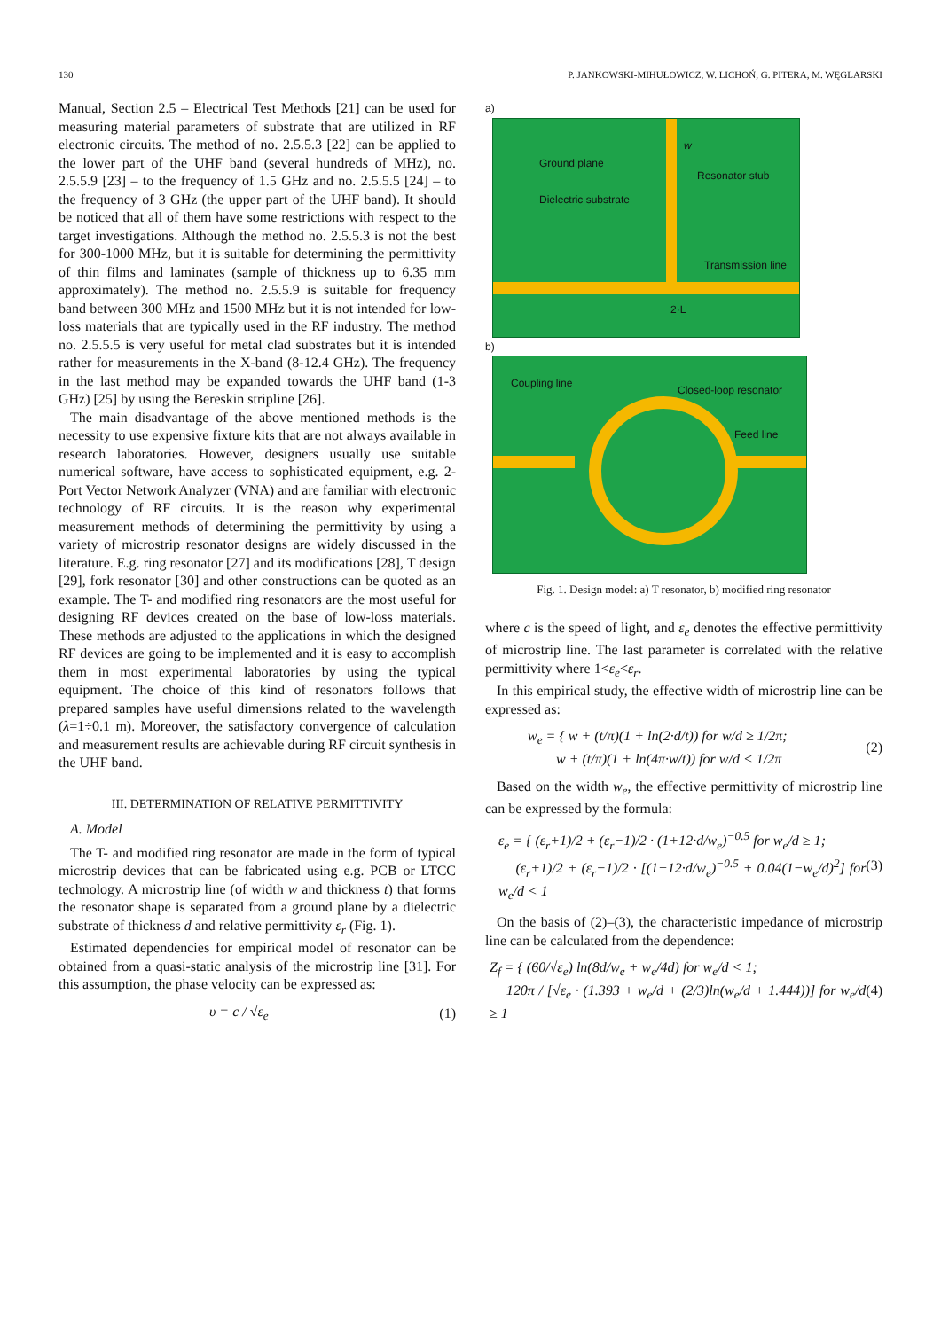130 P. JANKOWSKI-MIHUŁOWICZ, W. LICHOŃ, G. PITERA, M. WĘGLARSKI
Manual, Section 2.5 – Electrical Test Methods [21] can be used for measuring material parameters of substrate that are utilized in RF electronic circuits. The method of no. 2.5.5.3 [22] can be applied to the lower part of the UHF band (several hundreds of MHz), no. 2.5.5.9 [23] – to the frequency of 1.5 GHz and no. 2.5.5.5 [24] – to the frequency of 3 GHz (the upper part of the UHF band). It should be noticed that all of them have some restrictions with respect to the target investigations. Although the method no. 2.5.5.3 is not the best for 300-1000 MHz, but it is suitable for determining the permittivity of thin films and laminates (sample of thickness up to 6.35 mm approximately). The method no. 2.5.5.9 is suitable for frequency band between 300 MHz and 1500 MHz but it is not intended for low-loss materials that are typically used in the RF industry. The method no. 2.5.5.5 is very useful for metal clad substrates but it is intended rather for measurements in the X-band (8-12.4 GHz). The frequency in the last method may be expanded towards the UHF band (1-3 GHz) [25] by using the Bereskin stripline [26].
The main disadvantage of the above mentioned methods is the necessity to use expensive fixture kits that are not always available in research laboratories. However, designers usually use suitable numerical software, have access to sophisticated equipment, e.g. 2-Port Vector Network Analyzer (VNA) and are familiar with electronic technology of RF circuits. It is the reason why experimental measurement methods of determining the permittivity by using a variety of microstrip resonator designs are widely discussed in the literature. E.g. ring resonator [27] and its modifications [28], T design [29], fork resonator [30] and other constructions can be quoted as an example. The T- and modified ring resonators are the most useful for designing RF devices created on the base of low-loss materials. These methods are adjusted to the applications in which the designed RF devices are going to be implemented and it is easy to accomplish them in most experimental laboratories by using the typical equipment. The choice of this kind of resonators follows that prepared samples have useful dimensions related to the wavelength (λ=1÷0.1 m). Moreover, the satisfactory convergence of calculation and measurement results are achievable during RF circuit synthesis in the UHF band.
III. DETERMINATION OF RELATIVE PERMITTIVITY
A. Model
The T- and modified ring resonator are made in the form of typical microstrip devices that can be fabricated using e.g. PCB or LTCC technology. A microstrip line (of width w and thickness t) that forms the resonator shape is separated from a ground plane by a dielectric substrate of thickness d and relative permittivity ε<sub>r</sub> (Fig. 1).
Estimated dependencies for empirical model of resonator can be obtained from a quasi-static analysis of the microstrip line [31]. For this assumption, the phase velocity can be expressed as:
υ = c / √ε<sub>e</sub> (1)
a)
Ground plane
Dielectric substrate
Resonator stub
Transmission line
2·L
w
b)
Coupling line
Closed-loop resonator
Feed line
Fig. 1. Design model: a) T resonator, b) modified ring resonator
where c is the speed of light, and ε<sub>e</sub> denotes the effective permittivity of microstrip line. The last parameter is correlated with the relative permittivity where 1<ε<sub>e</sub><ε<sub>r</sub>.
In this empirical study, the effective width of microstrip line can be expressed as:
w<sub>e</sub> = { w + (t/π)(1 + ln(2·d/t)) for w/d ≥ 1/2π;
w + (t/π)(1 + ln(4π·w/t)) for w/d < 1/2π (2)
Based on the width w<sub>e</sub>, the effective permittivity of microstrip line can be expressed by the formula:
ε<sub>e</sub> = { (ε<sub>r</sub>+1)/2 + (ε<sub>r</sub>−1)/2 · (1+12·d/w<sub>e</sub>)<sup>−0.5</sup> for w<sub>e</sub>/d ≥ 1;
(ε<sub>r</sub>+1)/2 + (ε<sub>r</sub>−1)/2 · [(1+12·d/w<sub>e</sub>)<sup>−0.5</sup> + 0.04(1−w<sub>e</sub>/d)<sup>2</sup>] for w<sub>e</sub>/d < 1 (3)
On the basis of (2)–(3), the characteristic impedance of microstrip line can be calculated from the dependence:
Z<sub>f</sub> = { (60/√ε<sub>e</sub>) ln(8d/w<sub>e</sub> + w<sub>e</sub>/4d) for w<sub>e</sub>/d < 1;
120π / [√ε<sub>e</sub> · (1.393 + w<sub>e</sub>/d + (2/3)ln(w<sub>e</sub>/d + 1.444))] for w<sub>e</sub>/d ≥ 1 (4)